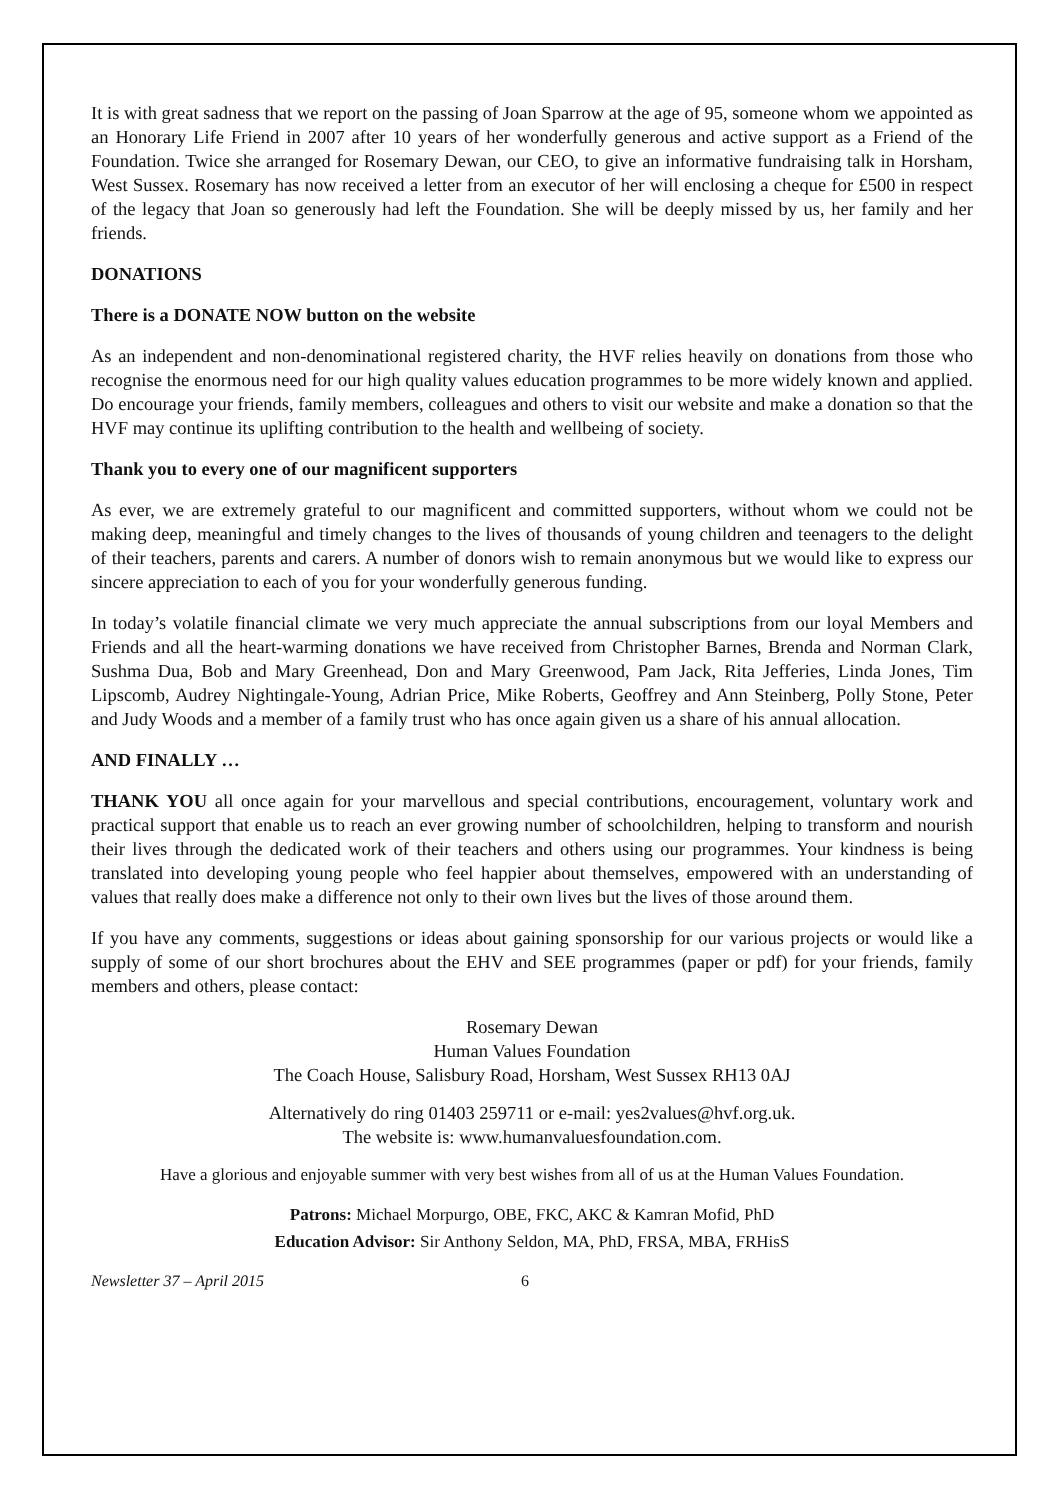It is with great sadness that we report on the passing of Joan Sparrow at the age of 95, someone whom we appointed as an Honorary Life Friend in 2007 after 10 years of her wonderfully generous and active support as a Friend of the Foundation. Twice she arranged for Rosemary Dewan, our CEO, to give an informative fundraising talk in Horsham, West Sussex. Rosemary has now received a letter from an executor of her will enclosing a cheque for £500 in respect of the legacy that Joan so generously had left the Foundation. She will be deeply missed by us, her family and her friends.
DONATIONS
There is a DONATE NOW button on the website
As an independent and non-denominational registered charity, the HVF relies heavily on donations from those who recognise the enormous need for our high quality values education programmes to be more widely known and applied. Do encourage your friends, family members, colleagues and others to visit our website and make a donation so that the HVF may continue its uplifting contribution to the health and wellbeing of society.
Thank you to every one of our magnificent supporters
As ever, we are extremely grateful to our magnificent and committed supporters, without whom we could not be making deep, meaningful and timely changes to the lives of thousands of young children and teenagers to the delight of their teachers, parents and carers. A number of donors wish to remain anonymous but we would like to express our sincere appreciation to each of you for your wonderfully generous funding.
In today’s volatile financial climate we very much appreciate the annual subscriptions from our loyal Members and Friends and all the heart-warming donations we have received from Christopher Barnes, Brenda and Norman Clark, Sushma Dua, Bob and Mary Greenhead, Don and Mary Greenwood, Pam Jack, Rita Jefferies, Linda Jones, Tim Lipscomb, Audrey Nightingale-Young, Adrian Price, Mike Roberts, Geoffrey and Ann Steinberg, Polly Stone, Peter and Judy Woods and a member of a family trust who has once again given us a share of his annual allocation.
AND FINALLY …
THANK YOU all once again for your marvellous and special contributions, encouragement, voluntary work and practical support that enable us to reach an ever growing number of schoolchildren, helping to transform and nourish their lives through the dedicated work of their teachers and others using our programmes. Your kindness is being translated into developing young people who feel happier about themselves, empowered with an understanding of values that really does make a difference not only to their own lives but the lives of those around them.
If you have any comments, suggestions or ideas about gaining sponsorship for our various projects or would like a supply of some of our short brochures about the EHV and SEE programmes (paper or pdf) for your friends, family members and others, please contact:
Rosemary Dewan
Human Values Foundation
The Coach House, Salisbury Road, Horsham, West Sussex RH13 0AJ
Alternatively do ring 01403 259711 or e-mail: yes2values@hvf.org.uk.
The website is: www.humanvaluesfoundation.com.
Have a glorious and enjoyable summer with very best wishes from all of us at the Human Values Foundation.
Patrons: Michael Morpurgo, OBE, FKC, AKC & Kamran Mofid, PhD
Education Advisor: Sir Anthony Seldon, MA, PhD, FRSA, MBA, FRHisS
Newsletter 37 – April 2015 6